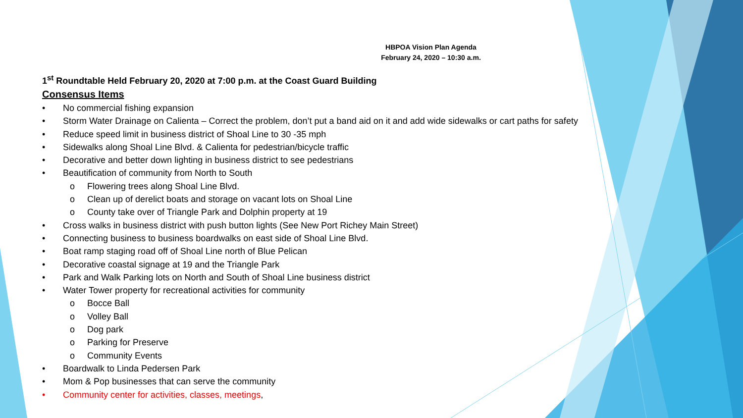HBPOA Vision Plan Agenda
February 24, 2020 – 10:30 a.m.
1<sup>st</sup> Roundtable Held February 20, 2020 at 7:00 p.m. at the Coast Guard Building
Consensus Items
• No commercial fishing expansion
• Storm Water Drainage on Calienta – Correct the problem, don’t put a band aid on it and add wide sidewalks or cart paths for safety
• Reduce speed limit in business district of Shoal Line to 30 -35 mph
• Sidewalks along Shoal Line Blvd. & Calienta for pedestrian/bicycle traffic
• Decorative and better down lighting in business district to see pedestrians
• Beautification of community from North to South
o Flowering trees along Shoal Line Blvd.
o Clean up of derelict boats and storage on vacant lots on Shoal Line
o County take over of Triangle Park and Dolphin property at 19
• Cross walks in business district with push button lights (See New Port Richey Main Street)
• Connecting business to business boardwalks on east side of Shoal Line Blvd.
• Boat ramp staging road off of Shoal Line north of Blue Pelican
• Decorative coastal signage at 19 and the Triangle Park
• Park and Walk Parking lots on North and South of Shoal Line business district
• Water Tower property for recreational activities for community
o Bocce Ball
o Volley Ball
o Dog park
o Parking for Preserve
o Community Events
• Boardwalk to Linda Pedersen Park
• Mom & Pop businesses that can serve the community
• Community center for activities, classes, meetings,